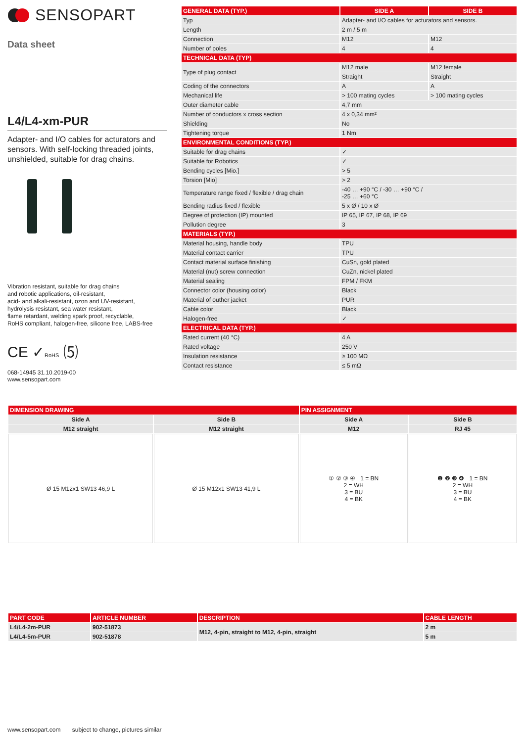SENSOPART
Data sheet
L4/L4-xm-PUR
Adapter- and I/O cables for acturators and sensors. With self-locking threaded joints, unshielded, suitable for drag chains.
Vibration resistant, suitable for drag chains
and robotic applications, oil-resistant,
acid- and alkali-resistant, ozon and UV-resistant,
hydrolysis resistant, sea water resistant,
flame retardant, welding spark proof, recyclable,
RoHS compliant, halogen-free, silicone free, LABS-free
CE ✓RoHS ⑸
068-14945 31.10.2019-00
www.sensopart.com
| GENERAL DATA (TYP.) | SIDE A | SIDE B |
| --- | --- | --- |
| Typ | Adapter- and I/O cables for acturators and sensors. | |
| Length | 2 m / 5 m | |
| Connection | M12 | M12 |
| Number of poles | 4 | 4 |
| TECHNICAL DATA (TYP) | | |
| Type of plug contact | M12 male | M12 female |
| | Straight | Straight |
| Coding of the connectors | A | A |
| Mechanical life | > 100 mating cycles | > 100 mating cycles |
| Outer diameter cable | 4,7 mm | |
| Number of conductors x cross section | 4 x 0,34 mm² | |
| Shielding | No | |
| Tightening torque | 1 Nm | |
| ENVIRONMENTAL CONDITIONS (TYP.) | | |
| Suitable for drag chains | ✓ | |
| Suitable for Robotics | ✓ | |
| Bending cycles [Mio.] | > 5 | |
| Torsion [Mio] | > 2 | |
| Temperature range fixed / flexible / drag chain | -40 … +90 °C / -30 … +90 °C / -25 … +60 °C | |
| Bending radius fixed / flexible | 5 x Ø / 10 x Ø | |
| Degree of protection (IP) mounted | IP 65, IP 67, IP 68, IP 69 | |
| Pollution degree | 3 | |
| MATERIALS (TYP.) | | |
| Material housing, handle body | TPU | |
| Material contact carrier | TPU | |
| Contact material surface finishing | CuSn, gold plated | |
| Material (nut) screw connection | CuZn, nickel plated | |
| Material sealing | FPM / FKM | |
| Connector color (housing color) | Black | |
| Material of outher jacket | PUR | |
| Cable color | Black | |
| Halogen-free | ✓ | |
| ELECTRICAL DATA (TYP.) | | |
| Rated current (40 °C) | 4 A | |
| Rated voltage | 250 V | |
| Insulation resistance | ≥ 100 MΩ | |
| Contact resistance | ≤ 5 mΩ | |
| DIMENSION DRAWING | | PIN ASSIGNMENT | |
| --- | --- | --- | --- |
| Side A | Side B | Side A | Side B |
| M12 straight | M12 straight | M12 | RJ 45 |
| Ø 15 M12x1 SW13 46,9 L | Ø 15 M12x1 SW13 41,9 L | ① ② ③ ④ 1 = BN 2 = WH 3 = BU 4 = BK | ❶ ❷ ❸ ❹ 1 = BN 2 = WH 3 = BU 4 = BK |
| PART CODE | ARTICLE NUMBER | DESCRIPTION | CABLE LENGTH |
| --- | --- | --- | --- |
| L4/L4-2m-PUR | 902-51873 | M12, 4-pin, straight to M12, 4-pin, straight | 2 m |
| L4/L4-5m-PUR | 902-51878 | | 5 m |
www.sensopart.com subject to change, pictures similar